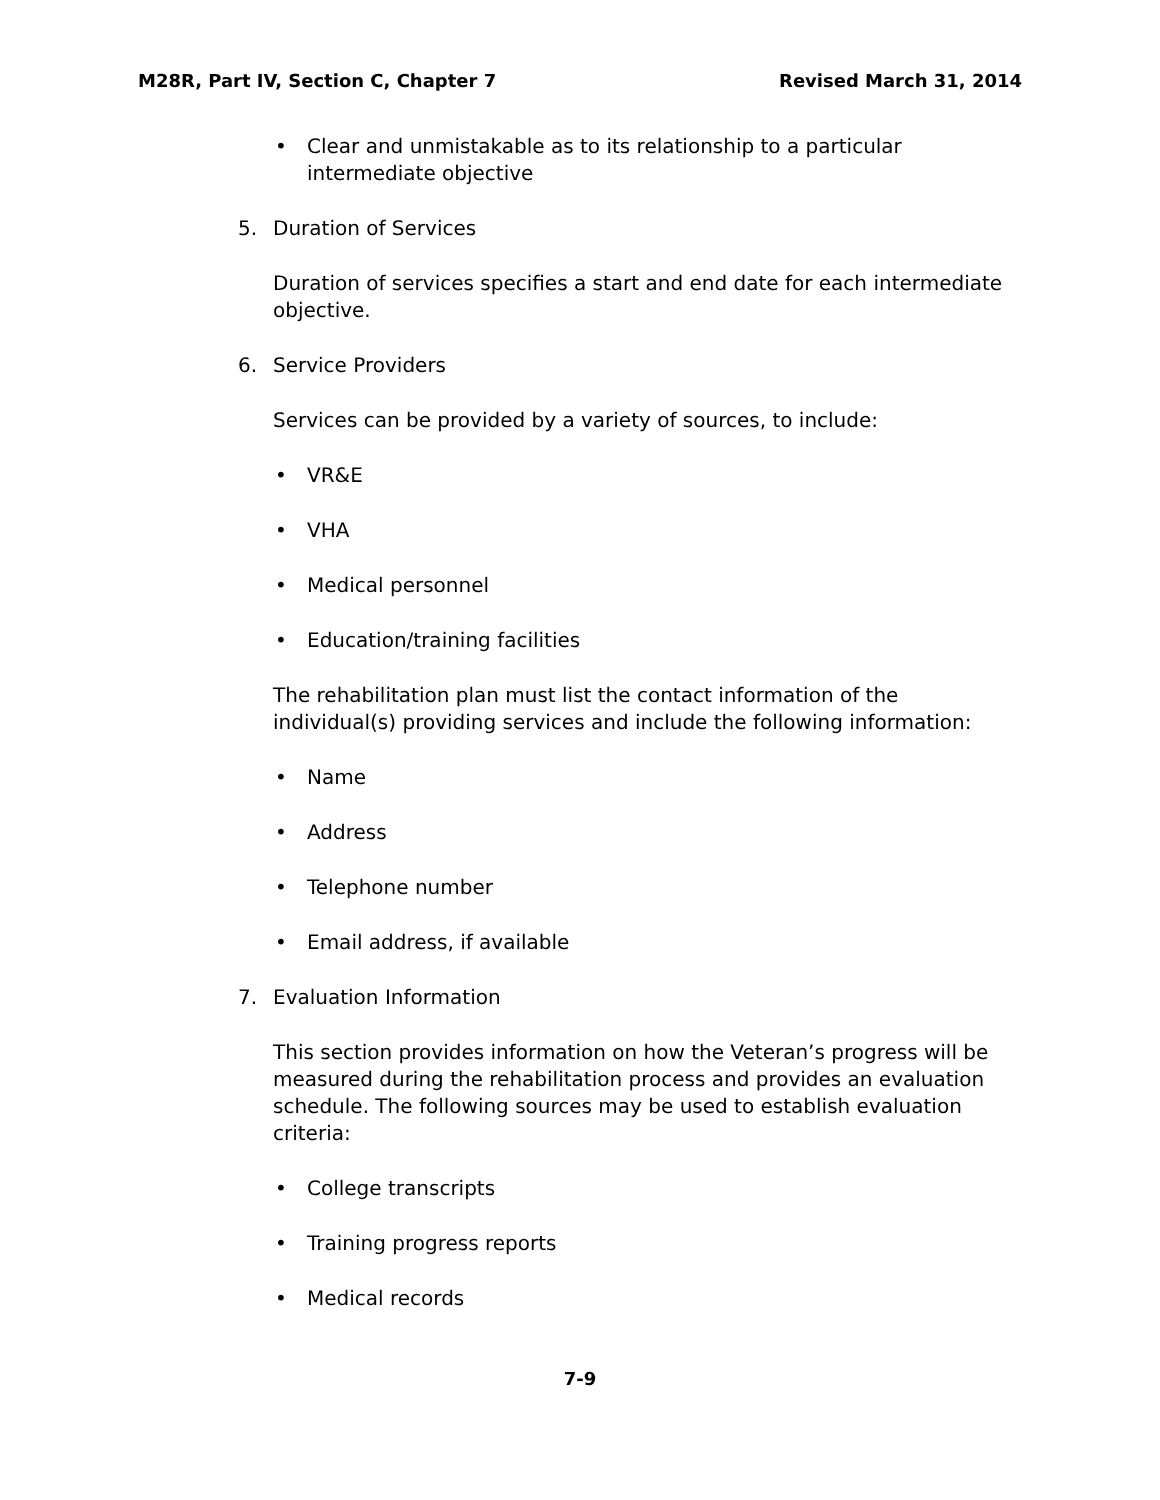M28R, Part IV, Section C, Chapter 7
Revised March 31, 2014
• Clear and unmistakable as to its relationship to a particular intermediate objective
5. Duration of Services
Duration of services specifies a start and end date for each intermediate objective.
6. Service Providers
Services can be provided by a variety of sources, to include:
• VR&E
• VHA
• Medical personnel
• Education/training facilities
The rehabilitation plan must list the contact information of the individual(s) providing services and include the following information:
• Name
• Address
• Telephone number
• Email address, if available
7. Evaluation Information
This section provides information on how the Veteran’s progress will be measured during the rehabilitation process and provides an evaluation schedule. The following sources may be used to establish evaluation criteria:
• College transcripts
• Training progress reports
• Medical records
7-9